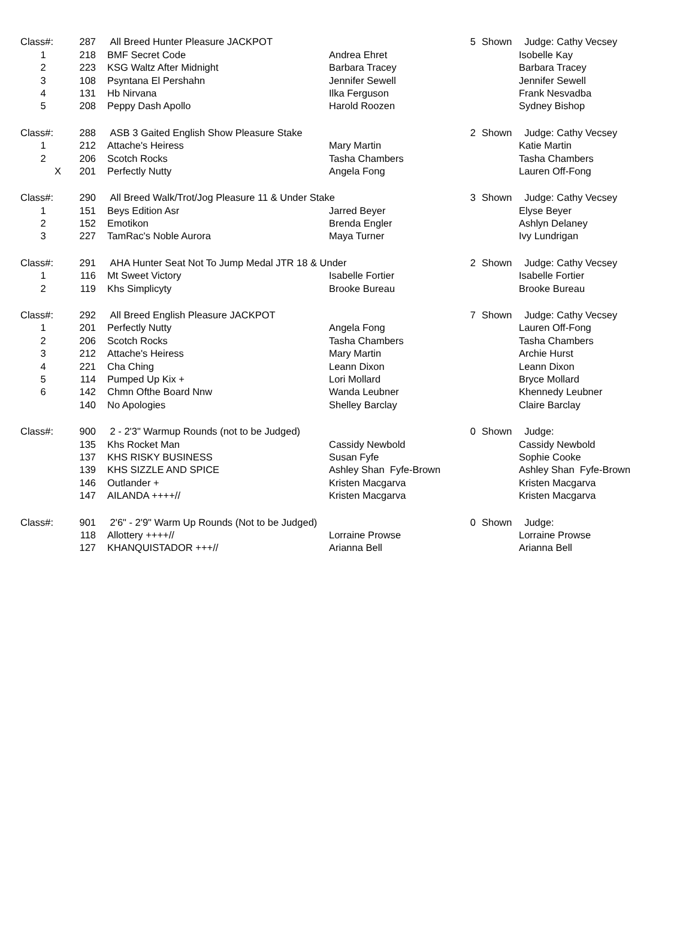| Class#: | 287 | All Breed Hunter Pleasure JACKPOT | | 5 | Shown | Judge: Cathy Vecsey |
| 1 | 218 | BMF Secret Code | Andrea Ehret | | | Isobelle Kay |
| 2 | 223 | KSG Waltz After Midnight | Barbara Tracey | | | Barbara Tracey |
| 3 | 108 | Psyntana El Pershahn | Jennifer Sewell | | | Jennifer Sewell |
| 4 | 131 | Hb Nirvana | Ilka Ferguson | | | Frank Nesvadba |
| 5 | 208 | Peppy Dash Apollo | Harold Roozen | | | Sydney Bishop |
| Class#: | 288 | ASB 3 Gaited English Show Pleasure Stake | | 2 | Shown | Judge: Cathy Vecsey |
| 1 | 212 | Attache's Heiress | Mary Martin | | | Katie Martin |
| 2 | 206 | Scotch Rocks | Tasha Chambers | | | Tasha Chambers |
| X | 201 | Perfectly Nutty | Angela Fong | | | Lauren Off-Fong |
| Class#: | 290 | All Breed Walk/Trot/Jog Pleasure 11 & Under Stake | | 3 | Shown | Judge: Cathy Vecsey |
| 1 | 151 | Beys Edition Asr | Jarred Beyer | | | Elyse Beyer |
| 2 | 152 | Emotikon | Brenda Engler | | | Ashlyn Delaney |
| 3 | 227 | TamRac's Noble Aurora | Maya Turner | | | Ivy Lundrigan |
| Class#: | 291 | AHA Hunter Seat Not To Jump Medal JTR 18 & Under | | 2 | Shown | Judge: Cathy Vecsey |
| 1 | 116 | Mt Sweet Victory | Isabelle Fortier | | | Isabelle Fortier |
| 2 | 119 | Khs Simplicyty | Brooke Bureau | | | Brooke Bureau |
| Class#: | 292 | All Breed English Pleasure JACKPOT | | 7 | Shown | Judge: Cathy Vecsey |
| 1 | 201 | Perfectly Nutty | Angela Fong | | | Lauren Off-Fong |
| 2 | 206 | Scotch Rocks | Tasha Chambers | | | Tasha Chambers |
| 3 | 212 | Attache's Heiress | Mary Martin | | | Archie Hurst |
| 4 | 221 | Cha Ching | Leann Dixon | | | Leann Dixon |
| 5 | 114 | Pumped Up Kix + | Lori Mollard | | | Bryce Mollard |
| 6 | 142 | Chmn Ofthe Board Nnw | Wanda Leubner | | | Khennedy Leubner |
| | 140 | No Apologies | Shelley Barclay | | | Claire Barclay |
| Class#: | 900 | 2 - 2'3" Warmup Rounds (not to be Judged) | | 0 | Shown | Judge: |
| | 135 | Khs Rocket Man | Cassidy Newbold | | | Cassidy Newbold |
| | 137 | KHS RISKY BUSINESS | Susan Fyfe | | | Sophie Cooke |
| | 139 | KHS SIZZLE AND SPICE | Ashley Shan Fyfe-Brown | | | Ashley Shan Fyfe-Brown |
| | 146 | Outlander + | Kristen Macgarva | | | Kristen Macgarva |
| | 147 | AILANDA ++++// | Kristen Macgarva | | | Kristen Macgarva |
| Class#: | 901 | 2'6" - 2'9" Warm Up Rounds (Not to be Judged) | | 0 | Shown | Judge: |
| | 118 | Allottery ++++// | Lorraine Prowse | | | Lorraine Prowse |
| | 127 | KHANQUISTADOR +++// | Arianna Bell | | | Arianna Bell |